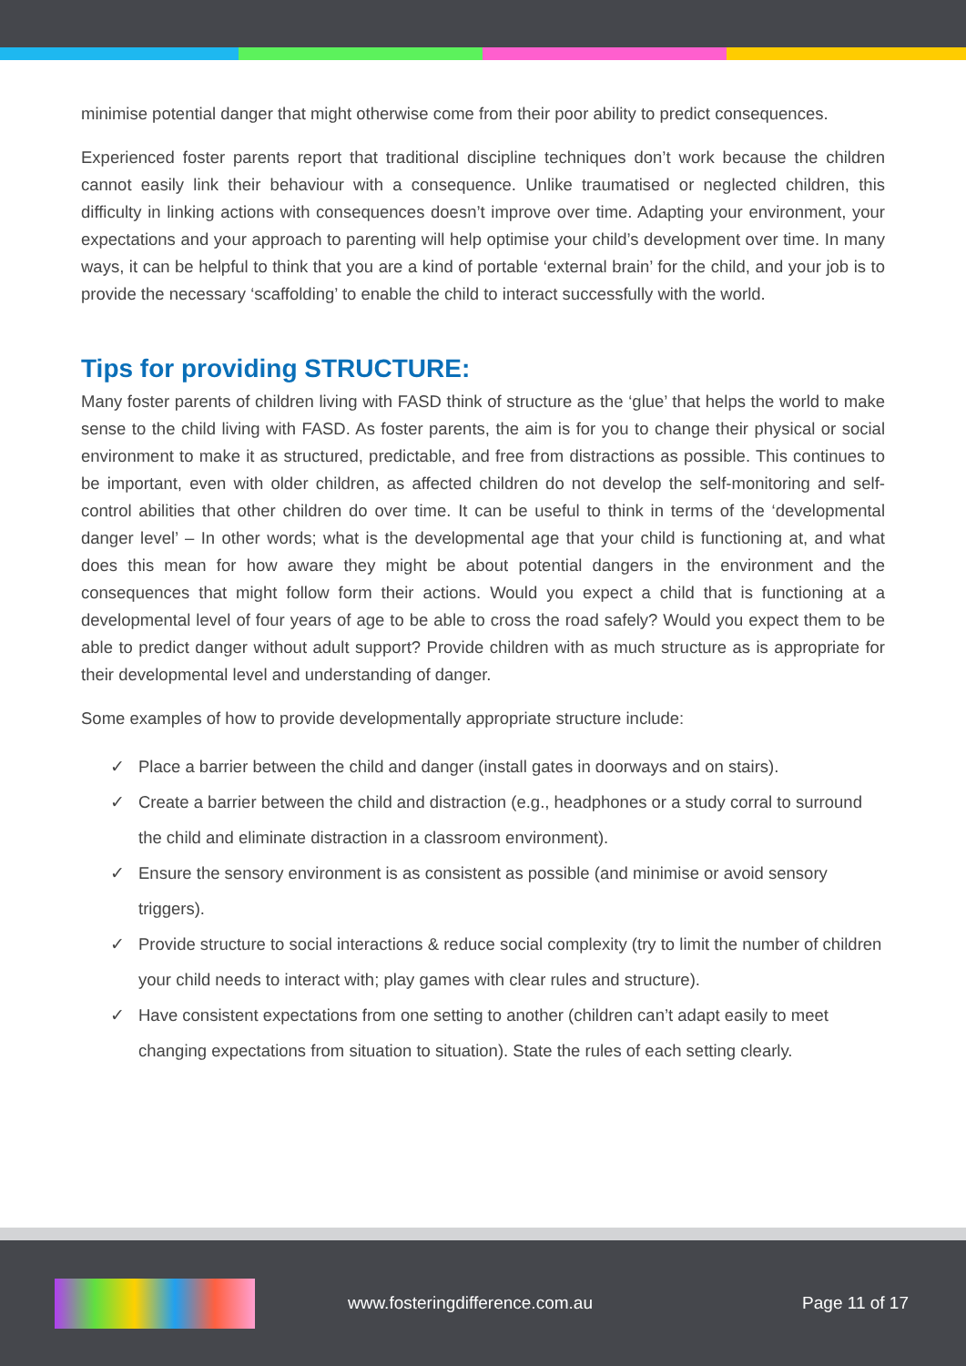minimise potential danger that might otherwise come from their poor ability to predict consequences.
Experienced foster parents report that traditional discipline techniques don’t work because the children cannot easily link their behaviour with a consequence. Unlike traumatised or neglected children, this difficulty in linking actions with consequences doesn’t improve over time. Adapting your environment, your expectations and your approach to parenting will help optimise your child’s development over time. In many ways, it can be helpful to think that you are a kind of portable ‘external brain’ for the child, and your job is to provide the necessary ‘scaffolding’ to enable the child to interact successfully with the world.
Tips for providing STRUCTURE:
Many foster parents of children living with FASD think of structure as the ‘glue’ that helps the world to make sense to the child living with FASD. As foster parents, the aim is for you to change their physical or social environment to make it as structured, predictable, and free from distractions as possible. This continues to be important, even with older children, as affected children do not develop the self-monitoring and self-control abilities that other children do over time. It can be useful to think in terms of the ‘developmental danger level’ – In other words; what is the developmental age that your child is functioning at, and what does this mean for how aware they might be about potential dangers in the environment and the consequences that might follow form their actions. Would you expect a child that is functioning at a developmental level of four years of age to be able to cross the road safely? Would you expect them to be able to predict danger without adult support? Provide children with as much structure as is appropriate for their developmental level and understanding of danger.
Some examples of how to provide developmentally appropriate structure include:
✓ Place a barrier between the child and danger (install gates in doorways and on stairs).
✓ Create a barrier between the child and distraction (e.g., headphones or a study corral to surround the child and eliminate distraction in a classroom environment).
✓ Ensure the sensory environment is as consistent as possible (and minimise or avoid sensory triggers).
✓ Provide structure to social interactions & reduce social complexity (try to limit the number of children your child needs to interact with; play games with clear rules and structure).
✓ Have consistent expectations from one setting to another (children can’t adapt easily to meet changing expectations from situation to situation). State the rules of each setting clearly.
www.fosteringdifference.com.au Page 11 of 17